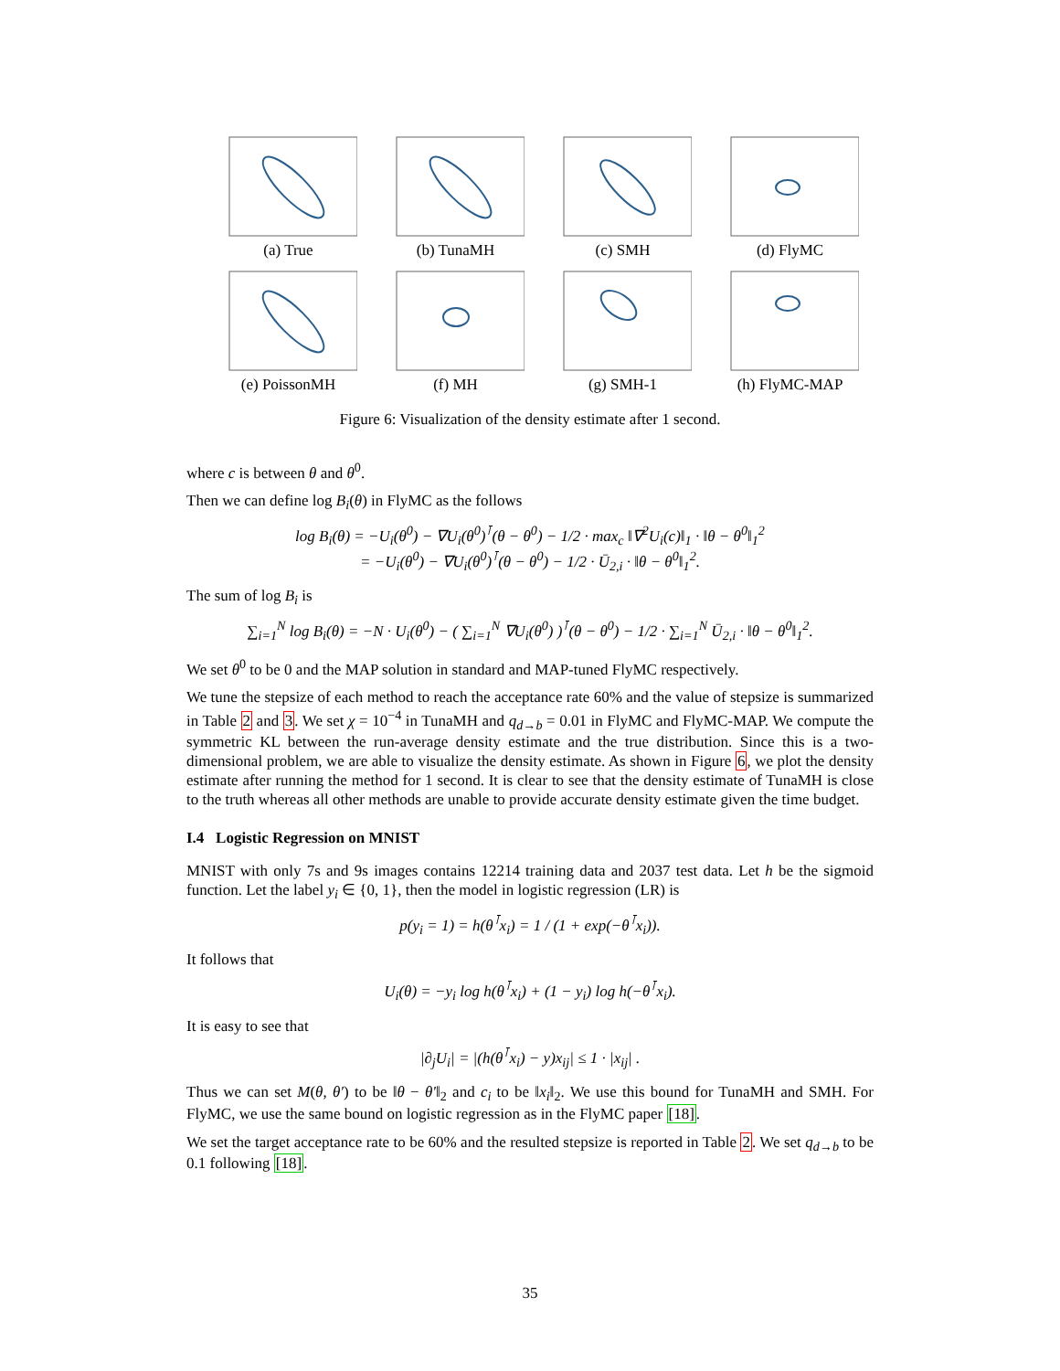(a) True
(b) TunaMH
(c) SMH
(d) FlyMC
(e) PoissonMH
(f) MH
(g) SMH-1
(h) FlyMC-MAP
Figure 6: Visualization of the density estimate after 1 second.
where c is between θ and θ<sup>0</sup>.
Then we can define log B<sub>i</sub>(θ) in FlyMC as the follows
log B<sub>i</sub>(θ) = −U<sub>i</sub>(θ<sup>0</sup>) − ∇U<sub>i</sub>(θ<sup>0</sup>)<sup>⊺</sup>(θ − θ<sup>0</sup>) − 1/2 · max<sub>c</sub> ‖∇<sup>2</sup>U<sub>i</sub>(c)‖<sub>1</sub> · ‖θ − θ<sup>0</sup>‖<sub>1</sub><sup>2</sup>
= −U<sub>i</sub>(θ<sup>0</sup>) − ∇U<sub>i</sub>(θ<sup>0</sup>)<sup>⊺</sup>(θ − θ<sup>0</sup>) − 1/2 · Ū<sub>2,i</sub> · ‖θ − θ<sup>0</sup>‖<sub>1</sub><sup>2</sup>.
The sum of log B<sub>i</sub> is
∑<sub>i=1</sub><sup>N</sup> log B<sub>i</sub>(θ) = −N · U<sub>i</sub>(θ<sup>0</sup>) − ( ∑<sub>i=1</sub><sup>N</sup> ∇U<sub>i</sub>(θ<sup>0</sup>) )<sup>⊺</sup>(θ − θ<sup>0</sup>) − 1/2 · ∑<sub>i=1</sub><sup>N</sup> Ū<sub>2,i</sub> · ‖θ − θ<sup>0</sup>‖<sub>1</sub><sup>2</sup>.
We set θ<sup>0</sup> to be 0 and the MAP solution in standard and MAP-tuned FlyMC respectively.
We tune the stepsize of each method to reach the acceptance rate 60% and the value of stepsize is summarized in Table 2 and 3. We set χ = 10<sup>−4</sup> in TunaMH and q<sub>d→b</sub> = 0.01 in FlyMC and FlyMC-MAP. We compute the symmetric KL between the run-average density estimate and the true distribution. Since this is a two-dimensional problem, we are able to visualize the density estimate. As shown in Figure 6, we plot the density estimate after running the method for 1 second. It is clear to see that the density estimate of TunaMH is close to the truth whereas all other methods are unable to provide accurate density estimate given the time budget.
I.4 Logistic Regression on MNIST
MNIST with only 7s and 9s images contains 12214 training data and 2037 test data. Let h be the sigmoid function. Let the label y<sub>i</sub> ∈ {0, 1}, then the model in logistic regression (LR) is
p(y<sub>i</sub> = 1) = h(θ<sup>⊺</sup>x<sub>i</sub>) = 1 / (1 + exp(−θ<sup>⊺</sup>x<sub>i</sub>)).
It follows that
U<sub>i</sub>(θ) = −y<sub>i</sub> log h(θ<sup>⊺</sup>x<sub>i</sub>) + (1 − y<sub>i</sub>) log h(−θ<sup>⊺</sup>x<sub>i</sub>).
It is easy to see that
|∂<sub>j</sub>U<sub>i</sub>| = |(h(θ<sup>⊺</sup>x<sub>i</sub>) − y)x<sub>ij</sub>| ≤ 1 · |x<sub>ij</sub>| .
Thus we can set M(θ, θ′) to be ‖θ − θ′‖<sub>2</sub> and c<sub>i</sub> to be ‖x<sub>i</sub>‖<sub>2</sub>. We use this bound for TunaMH and SMH. For FlyMC, we use the same bound on logistic regression as in the FlyMC paper [18].
We set the target acceptance rate to be 60% and the resulted stepsize is reported in Table 2. We set q<sub>d→b</sub> to be 0.1 following [18].
35